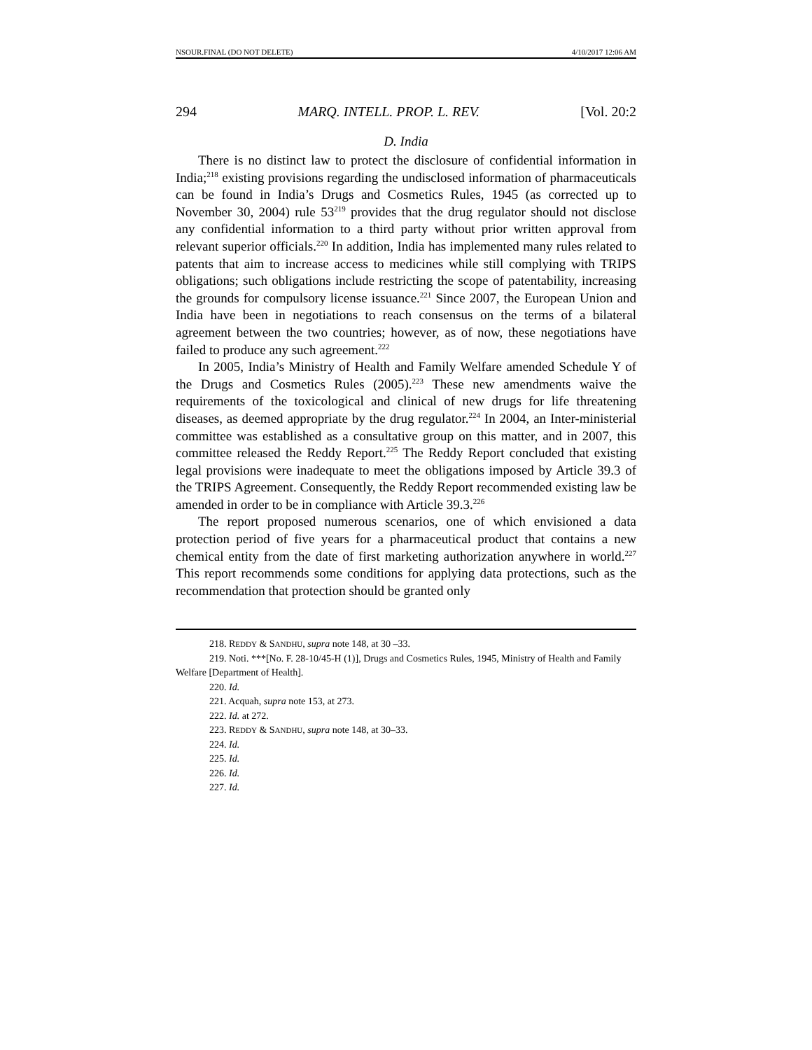NSOUR.FINAL (DO NOT DELETE) 4/10/2017 12:06 AM
294 MARQ. INTELL. PROP. L. REV. [Vol. 20:2
D. India
There is no distinct law to protect the disclosure of confidential information in India;<sup>218</sup> existing provisions regarding the undisclosed information of pharmaceuticals can be found in India’s Drugs and Cosmetics Rules, 1945 (as corrected up to November 30, 2004) rule 53<sup>219</sup> provides that the drug regulator should not disclose any confidential information to a third party without prior written approval from relevant superior officials.<sup>220</sup> In addition, India has implemented many rules related to patents that aim to increase access to medicines while still complying with TRIPS obligations; such obligations include restricting the scope of patentability, increasing the grounds for compulsory license issuance.<sup>221</sup> Since 2007, the European Union and India have been in negotiations to reach consensus on the terms of a bilateral agreement between the two countries; however, as of now, these negotiations have failed to produce any such agreement.<sup>222</sup>
In 2005, India’s Ministry of Health and Family Welfare amended Schedule Y of the Drugs and Cosmetics Rules (2005).<sup>223</sup> These new amendments waive the requirements of the toxicological and clinical of new drugs for life threatening diseases, as deemed appropriate by the drug regulator.<sup>224</sup> In 2004, an Inter-ministerial committee was established as a consultative group on this matter, and in 2007, this committee released the Reddy Report.<sup>225</sup> The Reddy Report concluded that existing legal provisions were inadequate to meet the obligations imposed by Article 39.3 of the TRIPS Agreement. Consequently, the Reddy Report recommended existing law be amended in order to be in compliance with Article 39.3.<sup>226</sup>
The report proposed numerous scenarios, one of which envisioned a data protection period of five years for a pharmaceutical product that contains a new chemical entity from the date of first marketing authorization anywhere in world.<sup>227</sup> This report recommends some conditions for applying data protections, such as the recommendation that protection should be granted only
218. REDDY & SANDHU, supra note 148, at 30 –33.
219. Noti. ***[No. F. 28-10/45-H (1)], Drugs and Cosmetics Rules, 1945, Ministry of Health and Family Welfare [Department of Health].
220. Id.
221. Acquah, supra note 153, at 273.
222. Id. at 272.
223. REDDY & SANDHU, supra note 148, at 30–33.
224. Id.
225. Id.
226. Id.
227. Id.